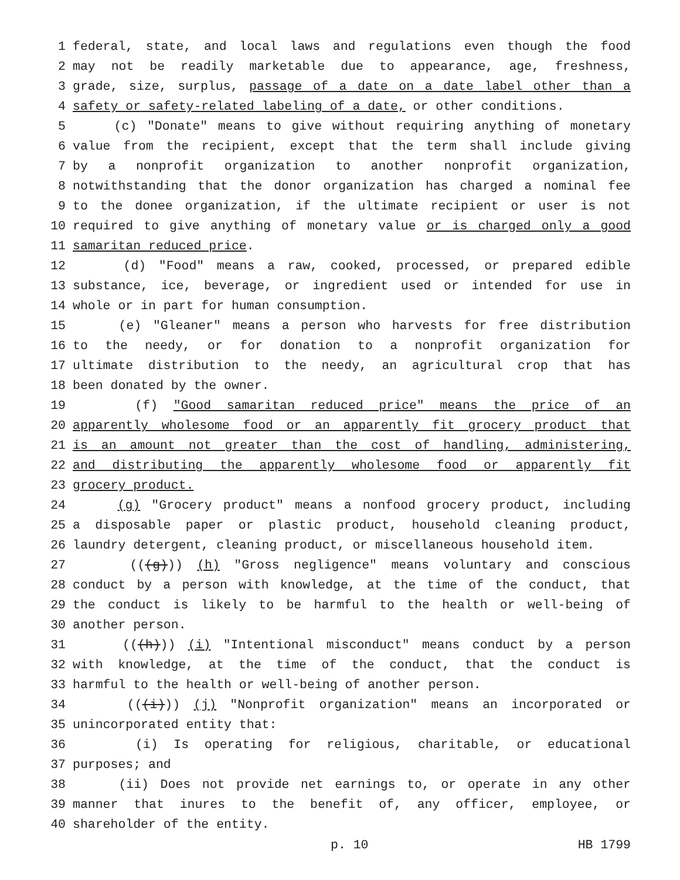1 federal, state, and local laws and regulations even though the food
2 may not be readily marketable due to appearance, age, freshness,
3 grade, size, surplus, passage of a date on a date label other than a
4 safety or safety-related labeling of a date, or other conditions.
5 (c) "Donate" means to give without requiring anything of monetary
6 value from the recipient, except that the term shall include giving
7 by a nonprofit organization to another nonprofit organization,
8 notwithstanding that the donor organization has charged a nominal fee
9 to the donee organization, if the ultimate recipient or user is not
10 required to give anything of monetary value or is charged only a good
11 samaritan reduced price.
12 (d) "Food" means a raw, cooked, processed, or prepared edible
13 substance, ice, beverage, or ingredient used or intended for use in
14 whole or in part for human consumption.
15 (e) "Gleaner" means a person who harvests for free distribution
16 to the needy, or for donation to a nonprofit organization for
17 ultimate distribution to the needy, an agricultural crop that has
18 been donated by the owner.
19 (f) "Good samaritan reduced price" means the price of an
20 apparently wholesome food or an apparently fit grocery product that
21 is an amount not greater than the cost of handling, administering,
22 and distributing the apparently wholesome food or apparently fit
23 grocery product.
24 (g) "Grocery product" means a nonfood grocery product, including
25 a disposable paper or plastic product, household cleaning product,
26 laundry detergent, cleaning product, or miscellaneous household item.
27 (((g))) (h) "Gross negligence" means voluntary and conscious
28 conduct by a person with knowledge, at the time of the conduct, that
29 the conduct is likely to be harmful to the health or well-being of
30 another person.
31 (((h))) (i) "Intentional misconduct" means conduct by a person
32 with knowledge, at the time of the conduct, that the conduct is
33 harmful to the health or well-being of another person.
34 (((i))) (j) "Nonprofit organization" means an incorporated or
35 unincorporated entity that:
36 (i) Is operating for religious, charitable, or educational
37 purposes; and
38 (ii) Does not provide net earnings to, or operate in any other
39 manner that inures to the benefit of, any officer, employee, or
40 shareholder of the entity.
p. 10 HB 1799